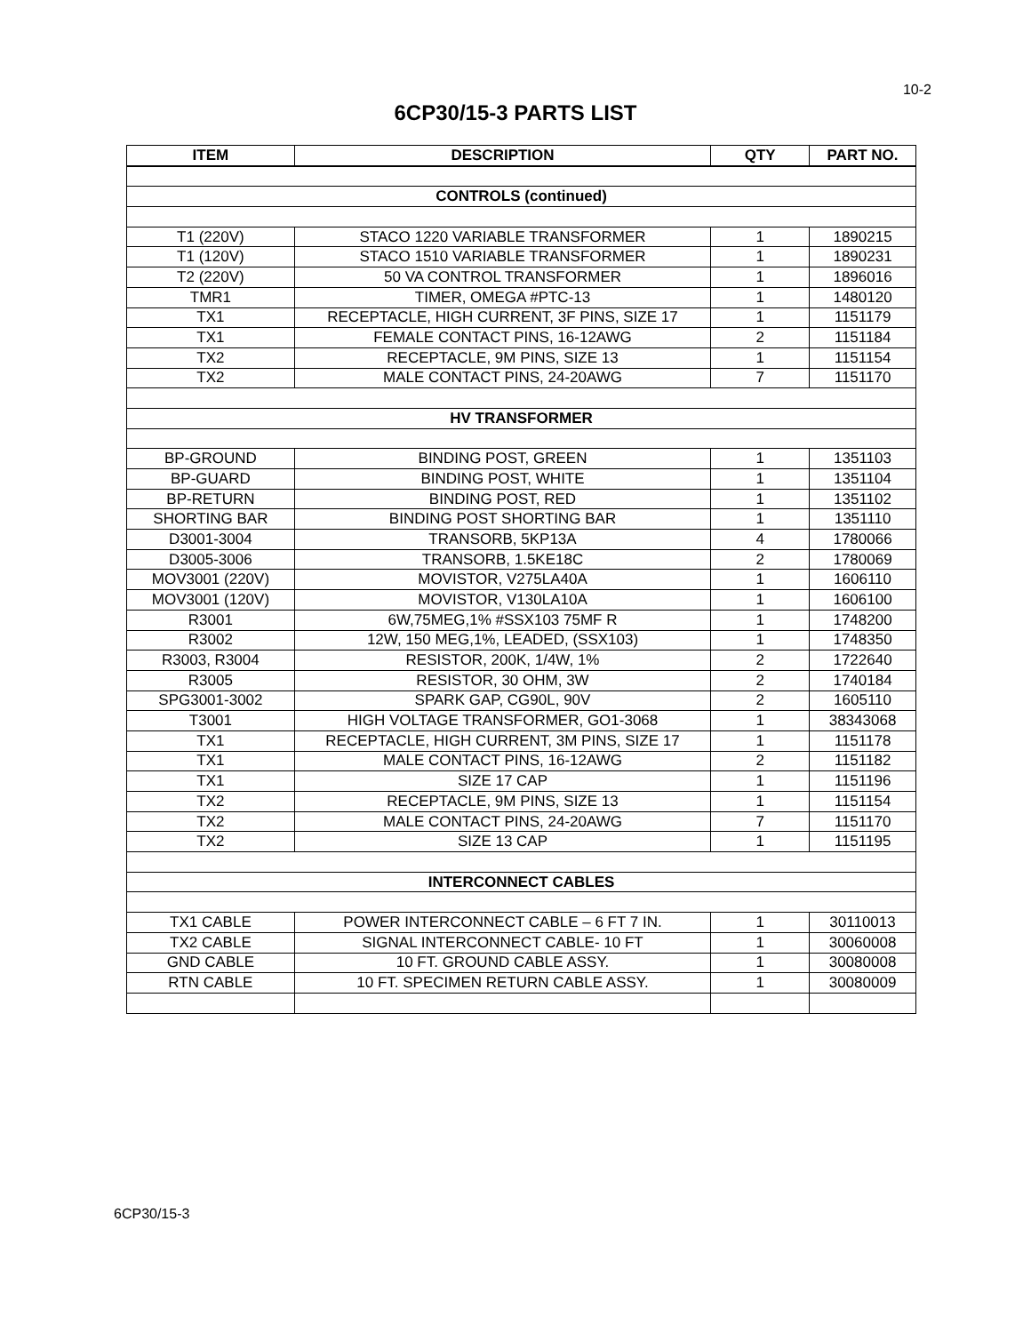10-2
6CP30/15-3 PARTS LIST
| ITEM | DESCRIPTION | QTY | PART NO. |
| --- | --- | --- | --- |
| CONTROLS (continued) | | | |
| T1 (220V) | STACO 1220 VARIABLE TRANSFORMER | 1 | 1890215 |
| T1 (120V) | STACO 1510 VARIABLE TRANSFORMER | 1 | 1890231 |
| T2 (220V) | 50 VA CONTROL TRANSFORMER | 1 | 1896016 |
| TMR1 | TIMER, OMEGA #PTC-13 | 1 | 1480120 |
| TX1 | RECEPTACLE, HIGH CURRENT, 3F PINS, SIZE 17 | 1 | 1151179 |
| TX1 | FEMALE CONTACT PINS, 16-12AWG | 2 | 1151184 |
| TX2 | RECEPTACLE, 9M PINS, SIZE 13 | 1 | 1151154 |
| TX2 | MALE CONTACT PINS, 24-20AWG | 7 | 1151170 |
| HV TRANSFORMER | | | |
| BP-GROUND | BINDING POST, GREEN | 1 | 1351103 |
| BP-GUARD | BINDING POST, WHITE | 1 | 1351104 |
| BP-RETURN | BINDING POST, RED | 1 | 1351102 |
| SHORTING BAR | BINDING POST SHORTING BAR | 1 | 1351110 |
| D3001-3004 | TRANSORB, 5KP13A | 4 | 1780066 |
| D3005-3006 | TRANSORB, 1.5KE18C | 2 | 1780069 |
| MOV3001 (220V) | MOVISTOR, V275LA40A | 1 | 1606110 |
| MOV3001 (120V) | MOVISTOR, V130LA10A | 1 | 1606100 |
| R3001 | 6W,75MEG,1% #SSX103 75MF R | 1 | 1748200 |
| R3002 | 12W, 150 MEG,1%, LEADED, (SSX103) | 1 | 1748350 |
| R3003, R3004 | RESISTOR, 200K, 1/4W, 1% | 2 | 1722640 |
| R3005 | RESISTOR, 30 OHM, 3W | 2 | 1740184 |
| SPG3001-3002 | SPARK GAP, CG90L, 90V | 2 | 1605110 |
| T3001 | HIGH VOLTAGE TRANSFORMER, GO1-3068 | 1 | 38343068 |
| TX1 | RECEPTACLE, HIGH CURRENT, 3M PINS, SIZE 17 | 1 | 1151178 |
| TX1 | MALE CONTACT PINS, 16-12AWG | 2 | 1151182 |
| TX1 | SIZE 17 CAP | 1 | 1151196 |
| TX2 | RECEPTACLE, 9M PINS, SIZE 13 | 1 | 1151154 |
| TX2 | MALE CONTACT PINS, 24-20AWG | 7 | 1151170 |
| TX2 | SIZE 13 CAP | 1 | 1151195 |
| INTERCONNECT CABLES | | | |
| TX1 CABLE | POWER INTERCONNECT CABLE – 6 FT 7 IN. | 1 | 30110013 |
| TX2 CABLE | SIGNAL INTERCONNECT CABLE- 10 FT | 1 | 30060008 |
| GND CABLE | 10 FT. GROUND CABLE ASSY. | 1 | 30080008 |
| RTN CABLE | 10 FT. SPECIMEN RETURN CABLE ASSY. | 1 | 30080009 |
6CP30/15-3